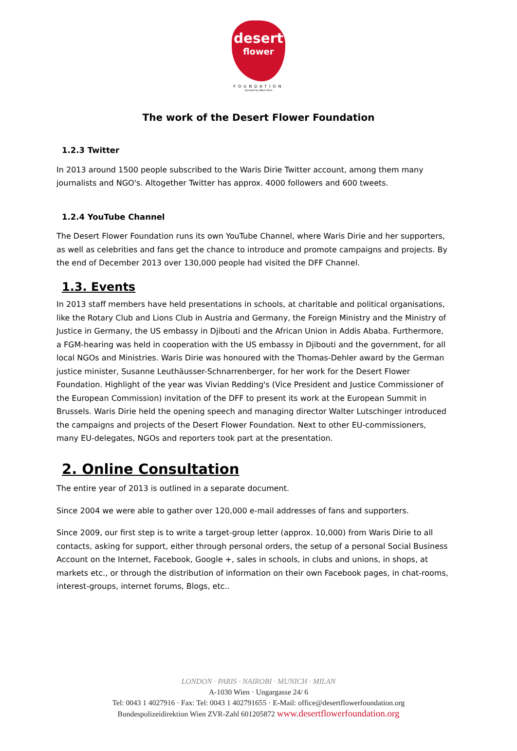desert
flower
FOUNDATION
founded by Waris Dirie
The work of the Desert Flower Foundation
1.2.3 Twitter
In 2013 around 1500 people subscribed to the Waris Dirie Twitter account, among them many journalists and NGO's. Altogether Twitter has approx. 4000 followers and 600 tweets.
1.2.4 YouTube Channel
The Desert Flower Foundation runs its own YouTube Channel, where Waris Dirie and her supporters, as well as celebrities and fans get the chance to introduce and promote campaigns and projects. By the end of December 2013 over 130,000 people had visited the DFF Channel.
1.3. Events
In 2013 staff members have held presentations in schools, at charitable and political organisations, like the Rotary Club and Lions Club in Austria and Germany, the Foreign Ministry and the Ministry of Justice in Germany, the US embassy in Djibouti and the African Union in Addis Ababa. Furthermore, a FGM-hearing was held in cooperation with the US embassy in Djibouti and the government, for all local NGOs and Ministries. Waris Dirie was honoured with the Thomas-Dehler award by the German justice minister, Susanne Leuthäusser-Schnarrenberger, for her work for the Desert Flower Foundation. Highlight of the year was Vivian Redding's (Vice President and Justice Commissioner of the European Commission) invitation of the DFF to present its work at the European Summit in Brussels. Waris Dirie held the opening speech and managing director Walter Lutschinger introduced the campaigns and projects of the Desert Flower Foundation. Next to other EU-commissioners, many EU-delegates, NGOs and reporters took part at the presentation.
2. Online Consultation
The entire year of 2013 is outlined in a separate document.
Since 2004 we were able to gather over 120,000 e-mail addresses of fans and supporters.
Since 2009, our first step is to write a target-group letter (approx. 10,000) from Waris Dirie to all contacts, asking for support, either through personal orders, the setup of a personal Social Business Account on the Internet, Facebook, Google +, sales in schools, in clubs and unions, in shops, at markets etc., or through the distribution of information on their own Facebook pages, in chat-rooms, interest-groups, internet forums, Blogs, etc..
LONDON · PARIS · NAIROBI · MUNICH · MILAN
A-1030 Wien · Ungargasse 24/ 6
Tel: 0043 1 4027916 · Fax: Tel: 0043 1 402791655 · E-Mail: office@desertflowerfoundation.org
Bundespolizeidirektion Wien ZVR-Zahl 601205872 www.desertflowerfoundation.org